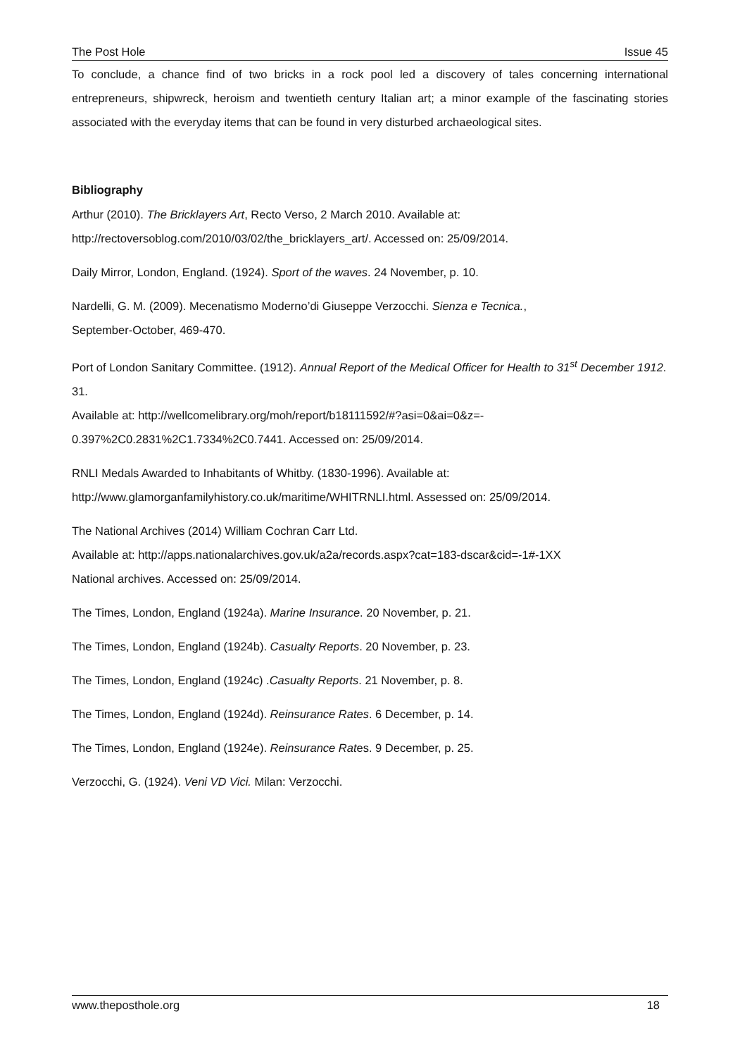The Post Hole Issue 45
To conclude, a chance find of two bricks in a rock pool led a discovery of tales concerning international entrepreneurs, shipwreck, heroism and twentieth century Italian art; a minor example of the fascinating stories associated with the everyday items that can be found in very disturbed archaeological sites.
Bibliography
Arthur (2010). The Bricklayers Art, Recto Verso, 2 March 2010. Available at:
http://rectoversoblog.com/2010/03/02/the_bricklayers_art/. Accessed on: 25/09/2014.
Daily Mirror, London, England. (1924). Sport of the waves. 24 November, p. 10.
Nardelli, G. M. (2009). Mecenatismo Moderno’di Giuseppe Verzocchi. Sienza e Tecnica.,
September-October, 469-470.
Port of London Sanitary Committee. (1912). Annual Report of the Medical Officer for Health to 31<sup>st</sup> December 1912. 31.
Available at: http://wellcomelibrary.org/moh/report/b18111592/#?asi=0&ai=0&z=-
0.397%2C0.2831%2C1.7334%2C0.7441. Accessed on: 25/09/2014.
RNLI Medals Awarded to Inhabitants of Whitby. (1830-1996). Available at:
http://www.glamorganfamilyhistory.co.uk/maritime/WHITRNLI.html. Assessed on: 25/09/2014.
The National Archives (2014) William Cochran Carr Ltd.
Available at: http://apps.nationalarchives.gov.uk/a2a/records.aspx?cat=183-dscar&cid=-1#-1XX
National archives. Accessed on: 25/09/2014.
The Times, London, England (1924a). Marine Insurance. 20 November, p. 21.
The Times, London, England (1924b). Casualty Reports. 20 November, p. 23.
The Times, London, England (1924c) .Casualty Reports. 21 November, p. 8.
The Times, London, England (1924d). Reinsurance Rates. 6 December, p. 14.
The Times, London, England (1924e). Reinsurance Rates. 9 December, p. 25.
Verzocchi, G. (1924). Veni VD Vici. Milan: Verzocchi.
www.theposthole.org 18